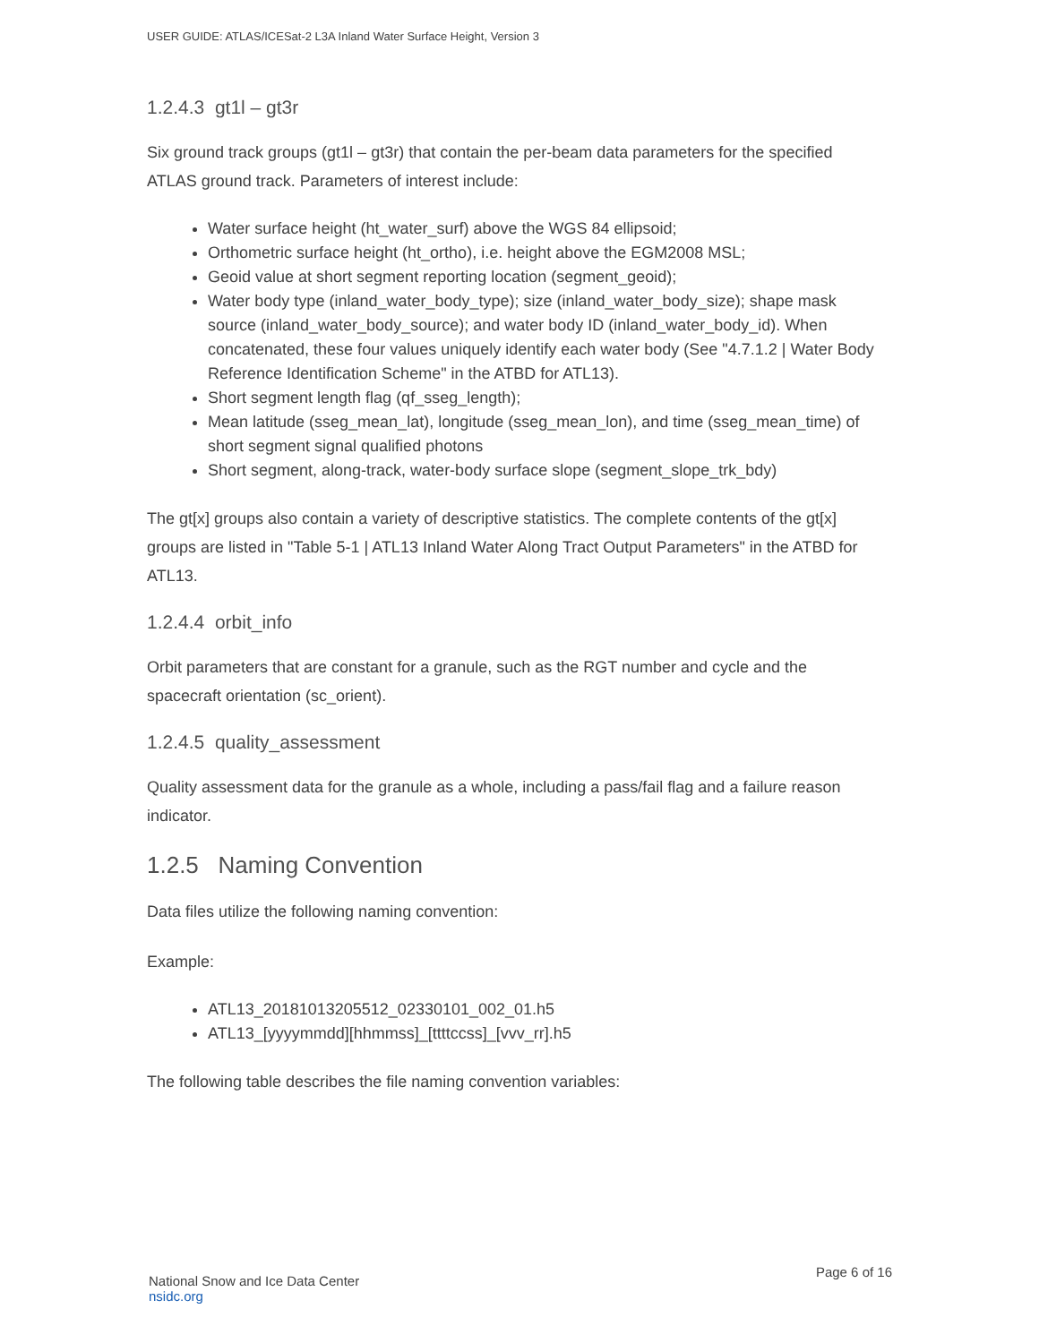USER GUIDE: ATLAS/ICESat-2 L3A Inland Water Surface Height, Version 3
1.2.4.3 gt1l – gt3r
Six ground track groups (gt1l – gt3r) that contain the per-beam data parameters for the specified ATLAS ground track. Parameters of interest include:
Water surface height (ht_water_surf) above the WGS 84 ellipsoid;
Orthometric surface height (ht_ortho), i.e. height above the EGM2008 MSL;
Geoid value at short segment reporting location (segment_geoid);
Water body type (inland_water_body_type); size (inland_water_body_size); shape mask source (inland_water_body_source); and water body ID (inland_water_body_id). When concatenated, these four values uniquely identify each water body (See "4.7.1.2 | Water Body Reference Identification Scheme" in the ATBD for ATL13).
Short segment length flag (qf_sseg_length);
Mean latitude (sseg_mean_lat), longitude (sseg_mean_lon), and time (sseg_mean_time) of short segment signal qualified photons
Short segment, along-track, water-body surface slope (segment_slope_trk_bdy)
The gt[x] groups also contain a variety of descriptive statistics. The complete contents of the gt[x] groups are listed in "Table 5-1 | ATL13 Inland Water Along Tract Output Parameters" in the ATBD for ATL13.
1.2.4.4 orbit_info
Orbit parameters that are constant for a granule, such as the RGT number and cycle and the spacecraft orientation (sc_orient).
1.2.4.5 quality_assessment
Quality assessment data for the granule as a whole, including a pass/fail flag and a failure reason indicator.
1.2.5 Naming Convention
Data files utilize the following naming convention:
Example:
ATL13_20181013205512_02330101_002_01.h5
ATL13_[yyyymmdd][hhmmss]_[ttttccss]_[vvv_rr].h5
The following table describes the file naming convention variables:
National Snow and Ice Data Center
nsidc.org
Page 6 of 16